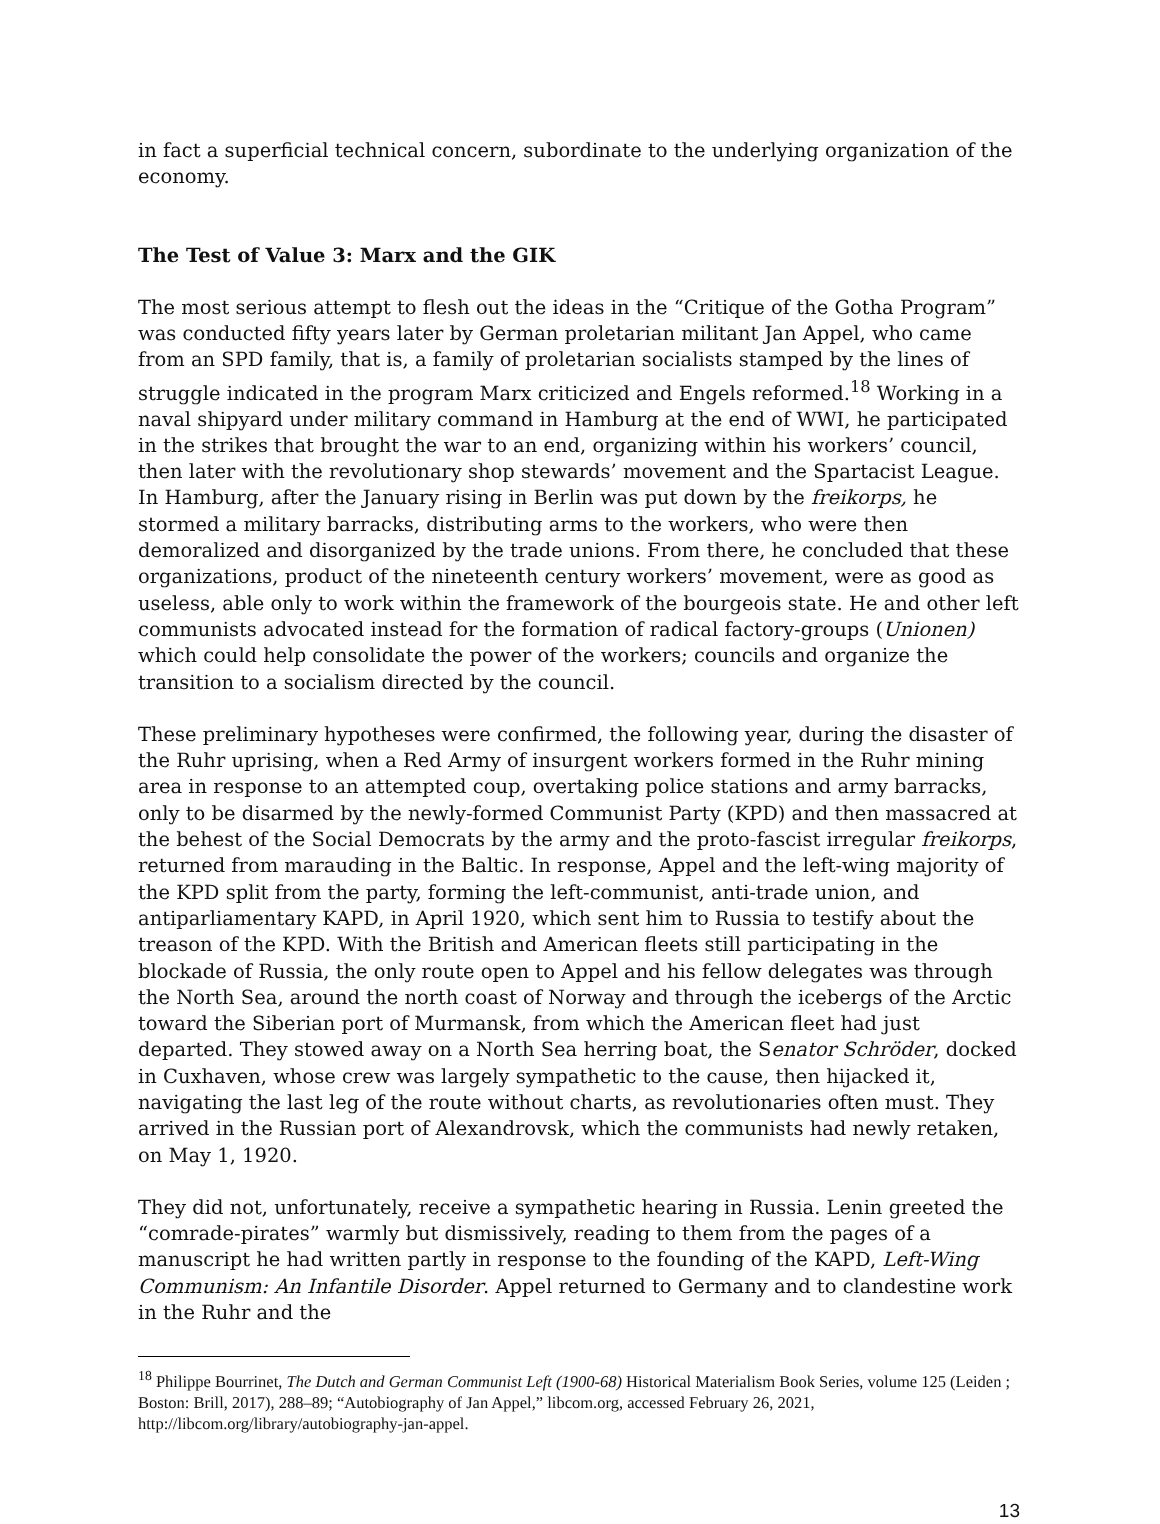in fact a superficial technical concern, subordinate to the underlying organization of the economy.
The Test of Value 3: Marx and the GIK
The most serious attempt to flesh out the ideas in the “Critique of the Gotha Program” was conducted fifty years later by German proletarian militant Jan Appel, who came from an SPD family, that is, a family of proletarian socialists stamped by the lines of struggle indicated in the program Marx criticized and Engels reformed.<sup>18</sup> Working in a naval shipyard under military command in Hamburg at the end of WWI, he participated in the strikes that brought the war to an end, organizing within his workers’ council, then later with the revolutionary shop stewards’ movement and the Spartacist League. In Hamburg, after the January rising in Berlin was put down by the freikorps, he stormed a military barracks, distributing arms to the workers, who were then demoralized and disorganized by the trade unions. From there, he concluded that these organizations, product of the nineteenth century workers’ movement, were as good as useless, able only to work within the framework of the bourgeois state. He and other left communists advocated instead for the formation of radical factory-groups (Unionen) which could help consolidate the power of the workers; councils and organize the transition to a socialism directed by the council.
These preliminary hypotheses were confirmed, the following year, during the disaster of the Ruhr uprising, when a Red Army of insurgent workers formed in the Ruhr mining area in response to an attempted coup, overtaking police stations and army barracks, only to be disarmed by the newly-formed Communist Party (KPD) and then massacred at the behest of the Social Democrats by the army and the proto-fascist irregular freikorps, returned from marauding in the Baltic. In response, Appel and the left-wing majority of the KPD split from the party, forming the left-communist, anti-trade union, and antiparliamentary KAPD, in April 1920, which sent him to Russia to testify about the treason of the KPD. With the British and American fleets still participating in the blockade of Russia, the only route open to Appel and his fellow delegates was through the North Sea, around the north coast of Norway and through the icebergs of the Arctic toward the Siberian port of Murmansk, from which the American fleet had just departed. They stowed away on a North Sea herring boat, the Senator Schröder, docked in Cuxhaven, whose crew was largely sympathetic to the cause, then hijacked it, navigating the last leg of the route without charts, as revolutionaries often must. They arrived in the Russian port of Alexandrovsk, which the communists had newly retaken, on May 1, 1920.
They did not, unfortunately, receive a sympathetic hearing in Russia. Lenin greeted the “comrade-pirates” warmly but dismissively, reading to them from the pages of a manuscript he had written partly in response to the founding of the KAPD, Left-Wing Communism: An Infantile Disorder. Appel returned to Germany and to clandestine work in the Ruhr and the
<sup>18</sup> Philippe Bourrinet, The Dutch and German Communist Left (1900-68) Historical Materialism Book Series, volume 125 (Leiden ; Boston: Brill, 2017), 288–89; “Autobiography of Jan Appel,” libcom.org, accessed February 26, 2021, http://libcom.org/library/autobiography-jan-appel.
13